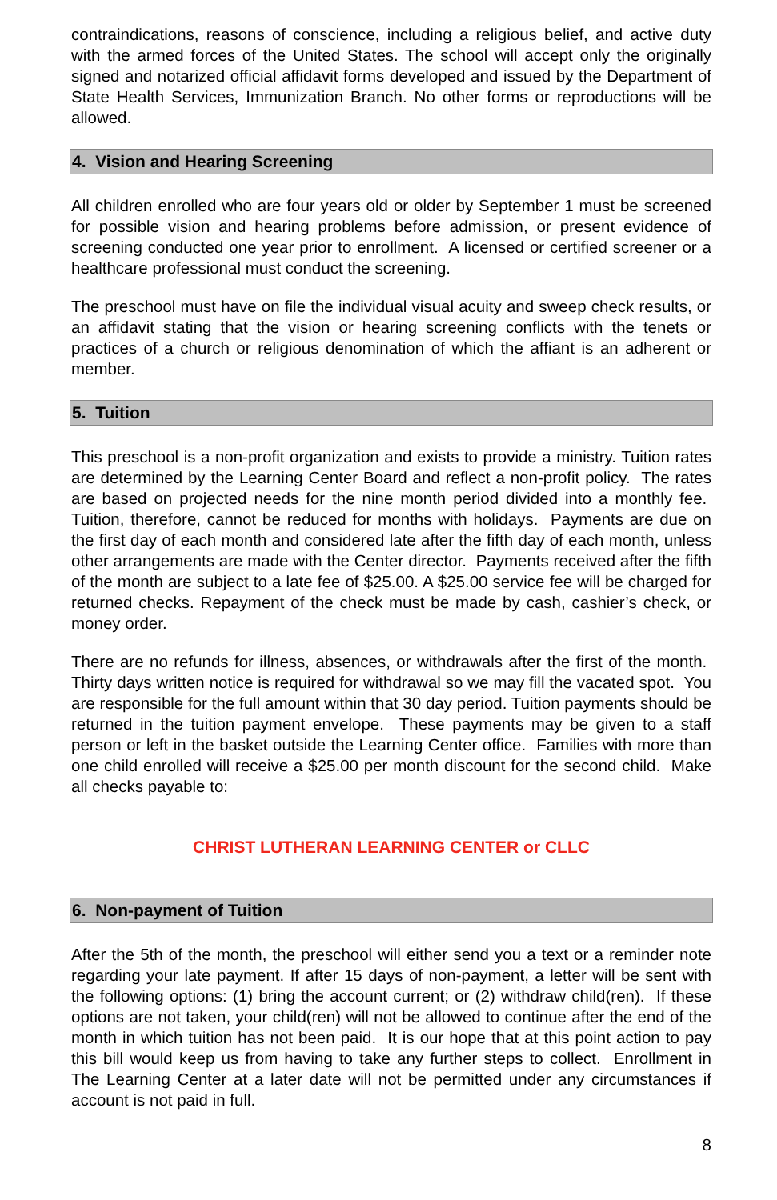contraindications, reasons of conscience, including a religious belief, and active duty with the armed forces of the United States. The school will accept only the originally signed and notarized official affidavit forms developed and issued by the Department of State Health Services, Immunization Branch. No other forms or reproductions will be allowed.
4. Vision and Hearing Screening
All children enrolled who are four years old or older by September 1 must be screened for possible vision and hearing problems before admission, or present evidence of screening conducted one year prior to enrollment. A licensed or certified screener or a healthcare professional must conduct the screening.
The preschool must have on file the individual visual acuity and sweep check results, or an affidavit stating that the vision or hearing screening conflicts with the tenets or practices of a church or religious denomination of which the affiant is an adherent or member.
5. Tuition
This preschool is a non-profit organization and exists to provide a ministry. Tuition rates are determined by the Learning Center Board and reflect a non-profit policy. The rates are based on projected needs for the nine month period divided into a monthly fee. Tuition, therefore, cannot be reduced for months with holidays. Payments are due on the first day of each month and considered late after the fifth day of each month, unless other arrangements are made with the Center director. Payments received after the fifth of the month are subject to a late fee of $25.00. A $25.00 service fee will be charged for returned checks. Repayment of the check must be made by cash, cashier’s check, or money order.
There are no refunds for illness, absences, or withdrawals after the first of the month. Thirty days written notice is required for withdrawal so we may fill the vacated spot. You are responsible for the full amount within that 30 day period. Tuition payments should be returned in the tuition payment envelope. These payments may be given to a staff person or left in the basket outside the Learning Center office. Families with more than one child enrolled will receive a $25.00 per month discount for the second child. Make all checks payable to:
CHRIST LUTHERAN LEARNING CENTER or CLLC
6. Non-payment of Tuition
After the 5th of the month, the preschool will either send you a text or a reminder note regarding your late payment. If after 15 days of non-payment, a letter will be sent with the following options: (1) bring the account current; or (2) withdraw child(ren). If these options are not taken, your child(ren) will not be allowed to continue after the end of the month in which tuition has not been paid. It is our hope that at this point action to pay this bill would keep us from having to take any further steps to collect. Enrollment in The Learning Center at a later date will not be permitted under any circumstances if account is not paid in full.
8